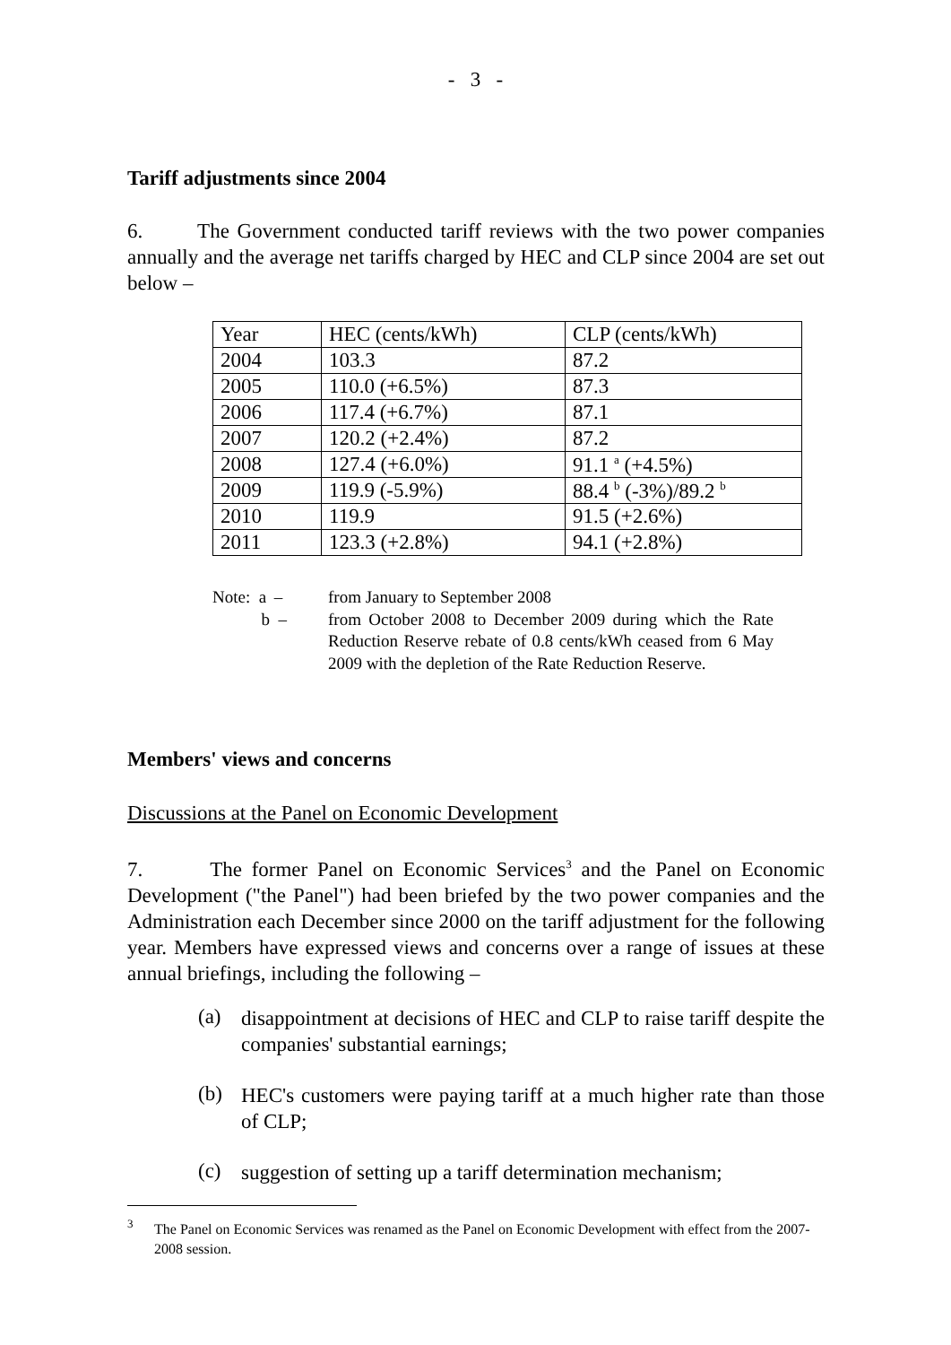- 3 -
Tariff adjustments since 2004
6. The Government conducted tariff reviews with the two power companies annually and the average net tariffs charged by HEC and CLP since 2004 are set out below –
| Year | HEC (cents/kWh) | CLP (cents/kWh) |
| 2004 | 103.3 | 87.2 |
| 2005 | 110.0 (+6.5%) | 87.3 |
| 2006 | 117.4 (+6.7%) | 87.1 |
| 2007 | 120.2 (+2.4%) | 87.2 |
| 2008 | 127.4 (+6.0%) | 91.1 <sup>a</sup> (+4.5%) |
| 2009 | 119.9 (-5.9%) | 88.4 <sup>b</sup> (-3%)/89.2 <sup>b</sup> |
| 2010 | 119.9 | 91.5 (+2.6%) |
| 2011 | 123.3 (+2.8%) | 94.1 (+2.8%) |
Note: a – from January to September 2008
b – from October 2008 to December 2009 during which the Rate Reduction Reserve rebate of 0.8 cents/kWh ceased from 6 May 2009 with the depletion of the Rate Reduction Reserve.
Members' views and concerns
Discussions at the Panel on Economic Development
7. The former Panel on Economic Services<sup>3</sup> and the Panel on Economic Development ("the Panel") had been briefed by the two power companies and the Administration each December since 2000 on the tariff adjustment for the following year. Members have expressed views and concerns over a range of issues at these annual briefings, including the following –
(a)
disappointment at decisions of HEC and CLP to raise tariff despite the companies' substantial earnings;
(b)
HEC's customers were paying tariff at a much higher rate than those of CLP;
(c)
suggestion of setting up a tariff determination mechanism;
<sup>3</sup> The Panel on Economic Services was renamed as the Panel on Economic Development with effect from the 2007-2008 session.